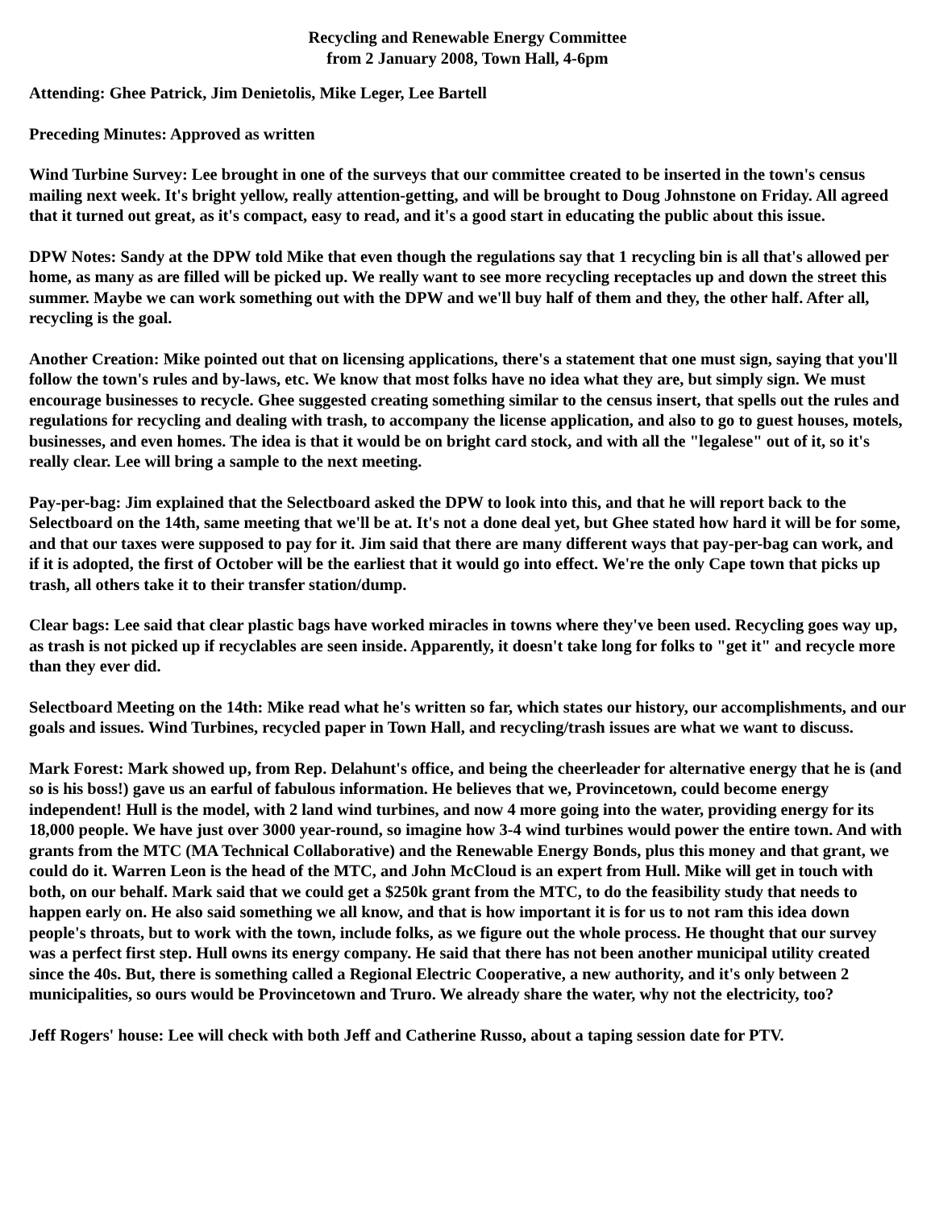Recycling and Renewable Energy Committee
from 2 January 2008, Town Hall, 4-6pm
Attending: Ghee Patrick, Jim Denietolis, Mike Leger, Lee Bartell
Preceding Minutes: Approved as written
Wind Turbine Survey: Lee brought in one of the surveys that our committee created to be inserted in the town's census mailing next week. It's bright yellow, really attention-getting, and will be brought to Doug Johnstone on Friday. All agreed that it turned out great, as it's compact, easy to read, and it's a good start in educating the public about this issue.
DPW Notes: Sandy at the DPW told Mike that even though the regulations say that 1 recycling bin is all that's allowed per home, as many as are filled will be picked up. We really want to see more recycling receptacles up and down the street this summer. Maybe we can work something out with the DPW and we'll buy half of them and they, the other half. After all, recycling is the goal.
Another Creation: Mike pointed out that on licensing applications, there's a statement that one must sign, saying that you'll follow the town's rules and by-laws, etc. We know that most folks have no idea what they are, but simply sign. We must encourage businesses to recycle. Ghee suggested creating something similar to the census insert, that spells out the rules and regulations for recycling and dealing with trash, to accompany the license application, and also to go to guest houses, motels, businesses, and even homes. The idea is that it would be on bright card stock, and with all the "legalese" out of it, so it's really clear. Lee will bring a sample to the next meeting.
Pay-per-bag: Jim explained that the Selectboard asked the DPW to look into this, and that he will report back to the Selectboard on the 14th, same meeting that we'll be at. It's not a done deal yet, but Ghee stated how hard it will be for some, and that our taxes were supposed to pay for it. Jim said that there are many different ways that pay-per-bag can work, and if it is adopted, the first of October will be the earliest that it would go into effect. We're the only Cape town that picks up trash, all others take it to their transfer station/dump.
Clear bags: Lee said that clear plastic bags have worked miracles in towns where they've been used. Recycling goes way up, as trash is not picked up if recyclables are seen inside. Apparently, it doesn't take long for folks to "get it" and recycle more than they ever did.
Selectboard Meeting on the 14th: Mike read what he's written so far, which states our history, our accomplishments, and our goals and issues. Wind Turbines, recycled paper in Town Hall, and recycling/trash issues are what we want to discuss.
Mark Forest: Mark showed up, from Rep. Delahunt's office, and being the cheerleader for alternative energy that he is (and so is his boss!) gave us an earful of fabulous information. He believes that we, Provincetown, could become energy independent! Hull is the model, with 2 land wind turbines, and now 4 more going into the water, providing energy for its 18,000 people. We have just over 3000 year-round, so imagine how 3-4 wind turbines would power the entire town. And with grants from the MTC (MA Technical Collaborative) and the Renewable Energy Bonds, plus this money and that grant, we could do it. Warren Leon is the head of the MTC, and John McCloud is an expert from Hull. Mike will get in touch with both, on our behalf. Mark said that we could get a $250k grant from the MTC, to do the feasibility study that needs to happen early on. He also said something we all know, and that is how important it is for us to not ram this idea down people's throats, but to work with the town, include folks, as we figure out the whole process. He thought that our survey was a perfect first step. Hull owns its energy company. He said that there has not been another municipal utility created since the 40s. But, there is something called a Regional Electric Cooperative, a new authority, and it's only between 2 municipalities, so ours would be Provincetown and Truro. We already share the water, why not the electricity, too?
Jeff Rogers' house: Lee will check with both Jeff and Catherine Russo, about a taping session date for PTV.